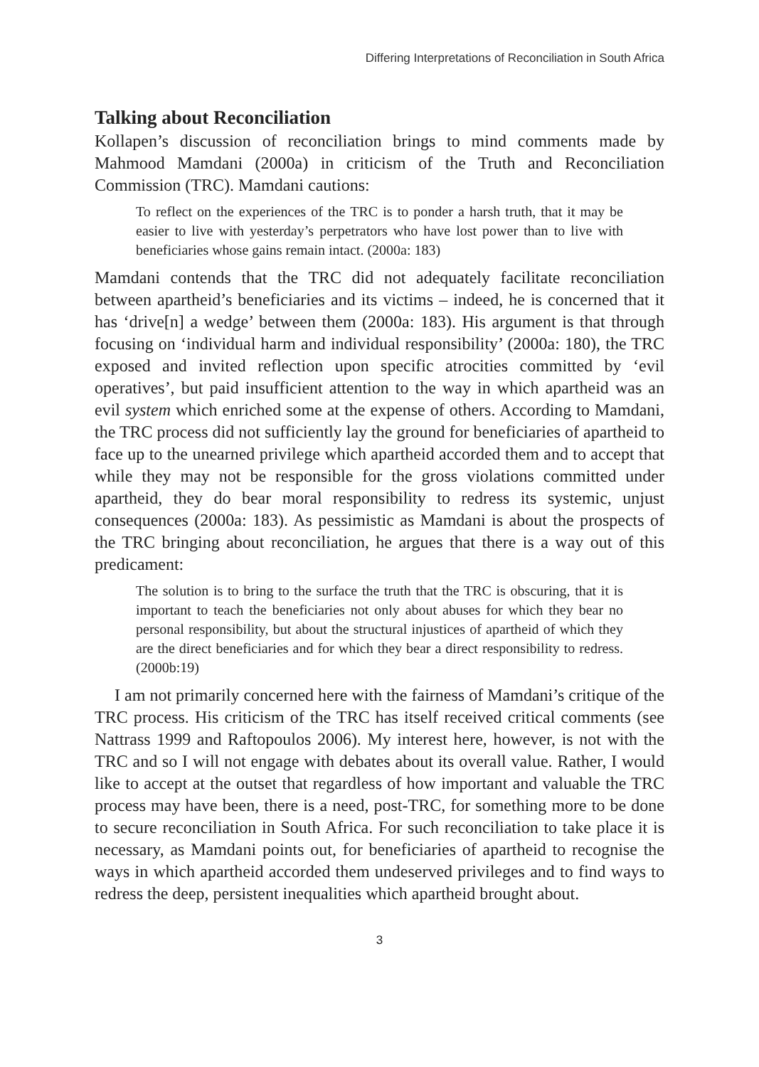Differing Interpretations of Reconciliation in South Africa
Talking about Reconciliation
Kollapen’s discussion of reconciliation brings to mind comments made by Mahmood Mamdani (2000a) in criticism of the Truth and Reconciliation Commission (TRC). Mamdani cautions:
To reflect on the experiences of the TRC is to ponder a harsh truth, that it may be easier to live with yesterday’s perpetrators who have lost power than to live with beneficiaries whose gains remain intact. (2000a: 183)
Mamdani contends that the TRC did not adequately facilitate reconciliation between apartheid’s beneficiaries and its victims – indeed, he is concerned that it has ‘drive[n] a wedge’ between them (2000a: 183). His argument is that through focusing on ‘individual harm and individual responsibility’ (2000a: 180), the TRC exposed and invited reflection upon specific atrocities committed by ‘evil operatives’, but paid insufficient attention to the way in which apartheid was an evil system which enriched some at the expense of others. According to Mamdani, the TRC process did not sufficiently lay the ground for beneficiaries of apartheid to face up to the unearned privilege which apartheid accorded them and to accept that while they may not be responsible for the gross violations committed under apartheid, they do bear moral responsibility to redress its systemic, unjust consequences (2000a: 183). As pessimistic as Mamdani is about the prospects of the TRC bringing about reconciliation, he argues that there is a way out of this predicament:
The solution is to bring to the surface the truth that the TRC is obscuring, that it is important to teach the beneficiaries not only about abuses for which they bear no personal responsibility, but about the structural injustices of apartheid of which they are the direct beneficiaries and for which they bear a direct responsibility to redress. (2000b:19)
I am not primarily concerned here with the fairness of Mamdani’s critique of the TRC process. His criticism of the TRC has itself received critical comments (see Nattrass 1999 and Raftopoulos 2006). My interest here, however, is not with the TRC and so I will not engage with debates about its overall value. Rather, I would like to accept at the outset that regardless of how important and valuable the TRC process may have been, there is a need, post-TRC, for something more to be done to secure reconciliation in South Africa. For such reconciliation to take place it is necessary, as Mamdani points out, for beneficiaries of apartheid to recognise the ways in which apartheid accorded them undeserved privileges and to find ways to redress the deep, persistent inequalities which apartheid brought about.
3